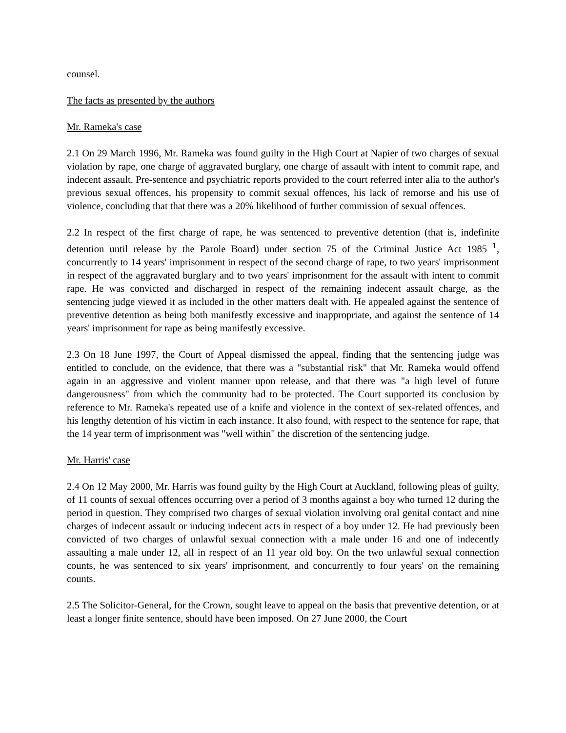counsel.
The facts as presented by the authors
Mr. Rameka's case
2.1 On 29 March 1996, Mr. Rameka was found guilty in the High Court at Napier of two charges of sexual violation by rape, one charge of aggravated burglary, one charge of assault with intent to commit rape, and indecent assault. Pre-sentence and psychiatric reports provided to the court referred inter alia to the author's previous sexual offences, his propensity to commit sexual offences, his lack of remorse and his use of violence, concluding that that there was a 20% likelihood of further commission of sexual offences.
2.2 In respect of the first charge of rape, he was sentenced to preventive detention (that is, indefinite detention until release by the Parole Board) under section 75 of the Criminal Justice Act 1985 <sup>1</sup>, concurrently to 14 years' imprisonment in respect of the second charge of rape, to two years' imprisonment in respect of the aggravated burglary and to two years' imprisonment for the assault with intent to commit rape. He was convicted and discharged in respect of the remaining indecent assault charge, as the sentencing judge viewed it as included in the other matters dealt with. He appealed against the sentence of preventive detention as being both manifestly excessive and inappropriate, and against the sentence of 14 years' imprisonment for rape as being manifestly excessive.
2.3 On 18 June 1997, the Court of Appeal dismissed the appeal, finding that the sentencing judge was entitled to conclude, on the evidence, that there was a "substantial risk" that Mr. Rameka would offend again in an aggressive and violent manner upon release, and that there was "a high level of future dangerousness" from which the community had to be protected. The Court supported its conclusion by reference to Mr. Rameka's repeated use of a knife and violence in the context of sex-related offences, and his lengthy detention of his victim in each instance. It also found, with respect to the sentence for rape, that the 14 year term of imprisonment was "well within" the discretion of the sentencing judge.
Mr. Harris' case
2.4 On 12 May 2000, Mr. Harris was found guilty by the High Court at Auckland, following pleas of guilty, of 11 counts of sexual offences occurring over a period of 3 months against a boy who turned 12 during the period in question. They comprised two charges of sexual violation involving oral genital contact and nine charges of indecent assault or inducing indecent acts in respect of a boy under 12. He had previously been convicted of two charges of unlawful sexual connection with a male under 16 and one of indecently assaulting a male under 12, all in respect of an 11 year old boy. On the two unlawful sexual connection counts, he was sentenced to six years' imprisonment, and concurrently to four years' on the remaining counts.
2.5 The Solicitor-General, for the Crown, sought leave to appeal on the basis that preventive detention, or at least a longer finite sentence, should have been imposed. On 27 June 2000, the Court